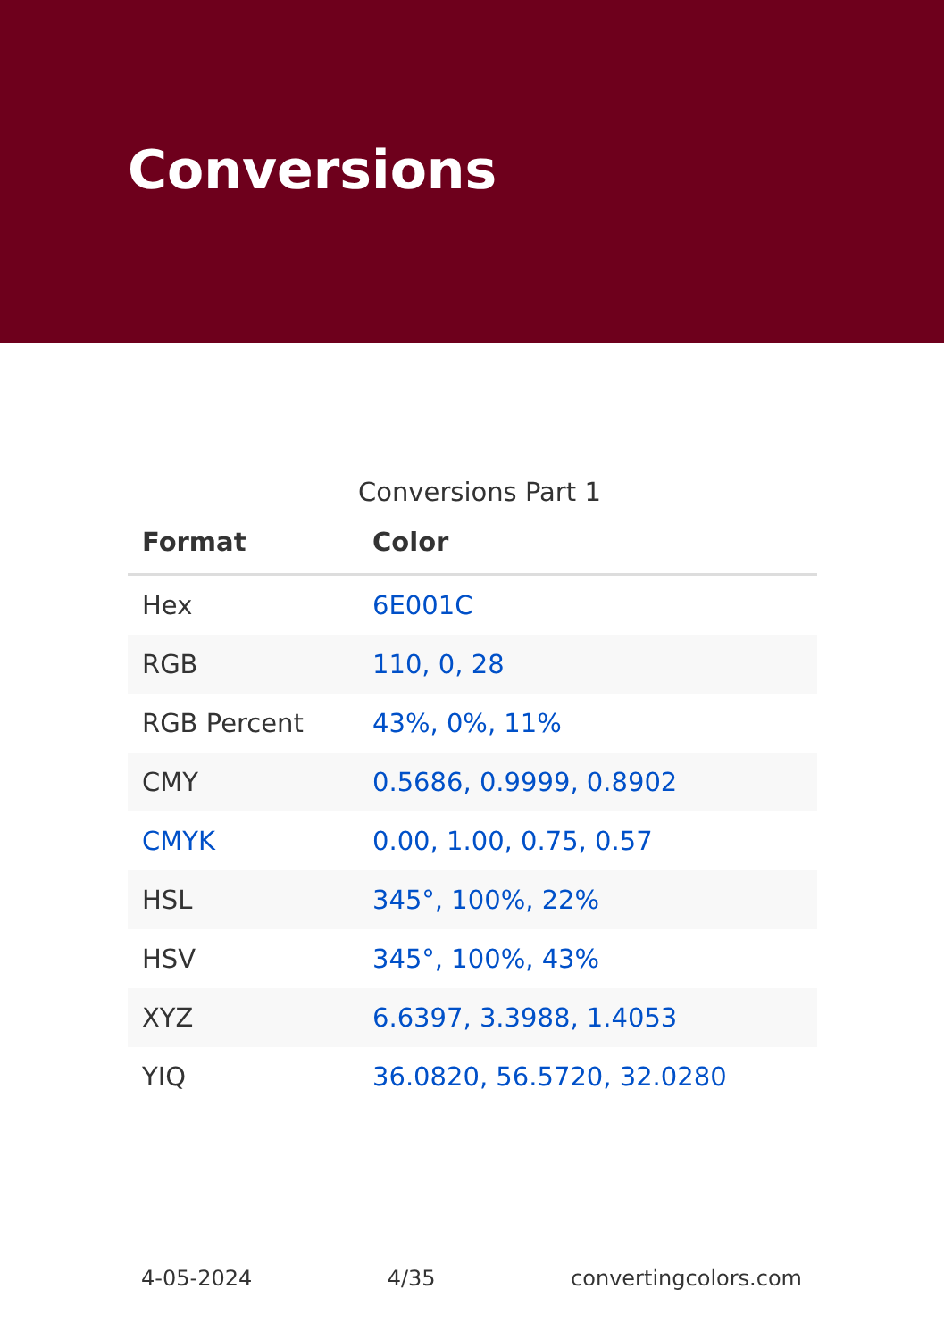Conversions
Conversions Part 1
| Format | Color |
| --- | --- |
| Hex | 6E001C |
| RGB | 110, 0, 28 |
| RGB Percent | 43%, 0%, 11% |
| CMY | 0.5686, 0.9999, 0.8902 |
| CMYK | 0.00, 1.00, 0.75, 0.57 |
| HSL | 345°, 100%, 22% |
| HSV | 345°, 100%, 43% |
| XYZ | 6.6397, 3.3988, 1.4053 |
| YIQ | 36.0820, 56.5720, 32.0280 |
4-05-2024 4/35 convertingcolors.com